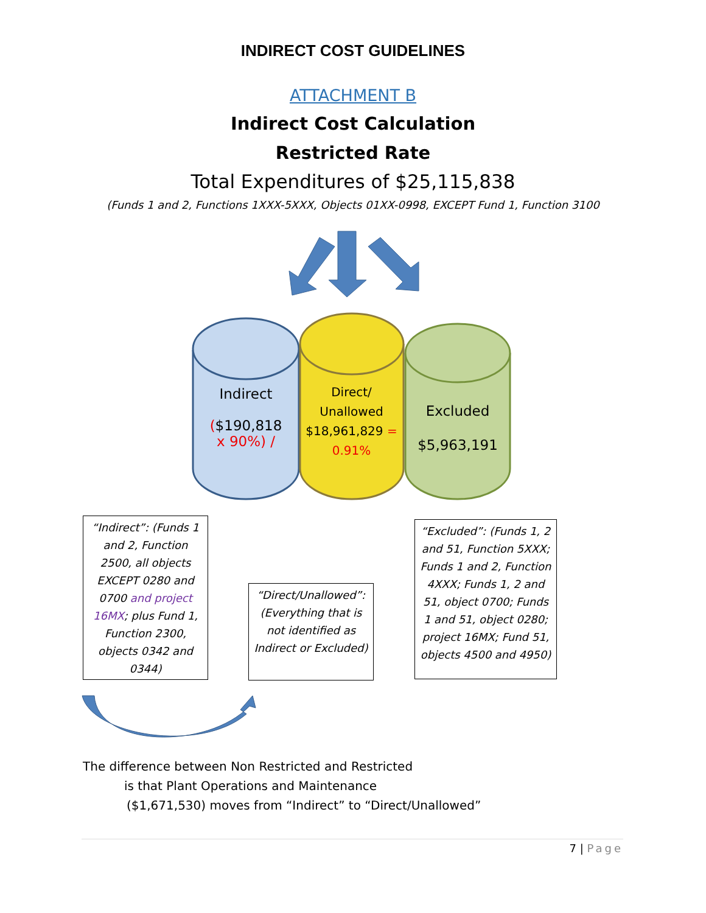INDIRECT COST GUIDELINES
ATTACHMENT B
Indirect Cost Calculation
Restricted Rate
Total Expenditures of $25,115,838
(Funds 1 and 2, Functions 1XXX-5XXX, Objects 01XX-0998, EXCEPT Fund 1, Function 3100
Indirect
($190,818
x 90%) /
Direct/
Unallowed
$18,961,829 =
0.91%
Excluded
$5,963,191
“Indirect”: (Funds 1 and 2, Function 2500, all objects EXCEPT 0280 and 0700 and project 16MX; plus Fund 1, Function 2300, objects 0342 and 0344)
“Direct/Unallowed”: (Everything that is not identified as Indirect or Excluded)
“Excluded”: (Funds 1, 2 and 51, Function 5XXX; Funds 1 and 2, Function 4XXX; Funds 1, 2 and 51, object 0700; Funds 1 and 51, object 0280; project 16MX; Fund 51, objects 4500 and 4950)
The difference between Non Restricted and Restricted
is that Plant Operations and Maintenance
($1,671,530) moves from “Indirect” to “Direct/Unallowed”
7 | Page